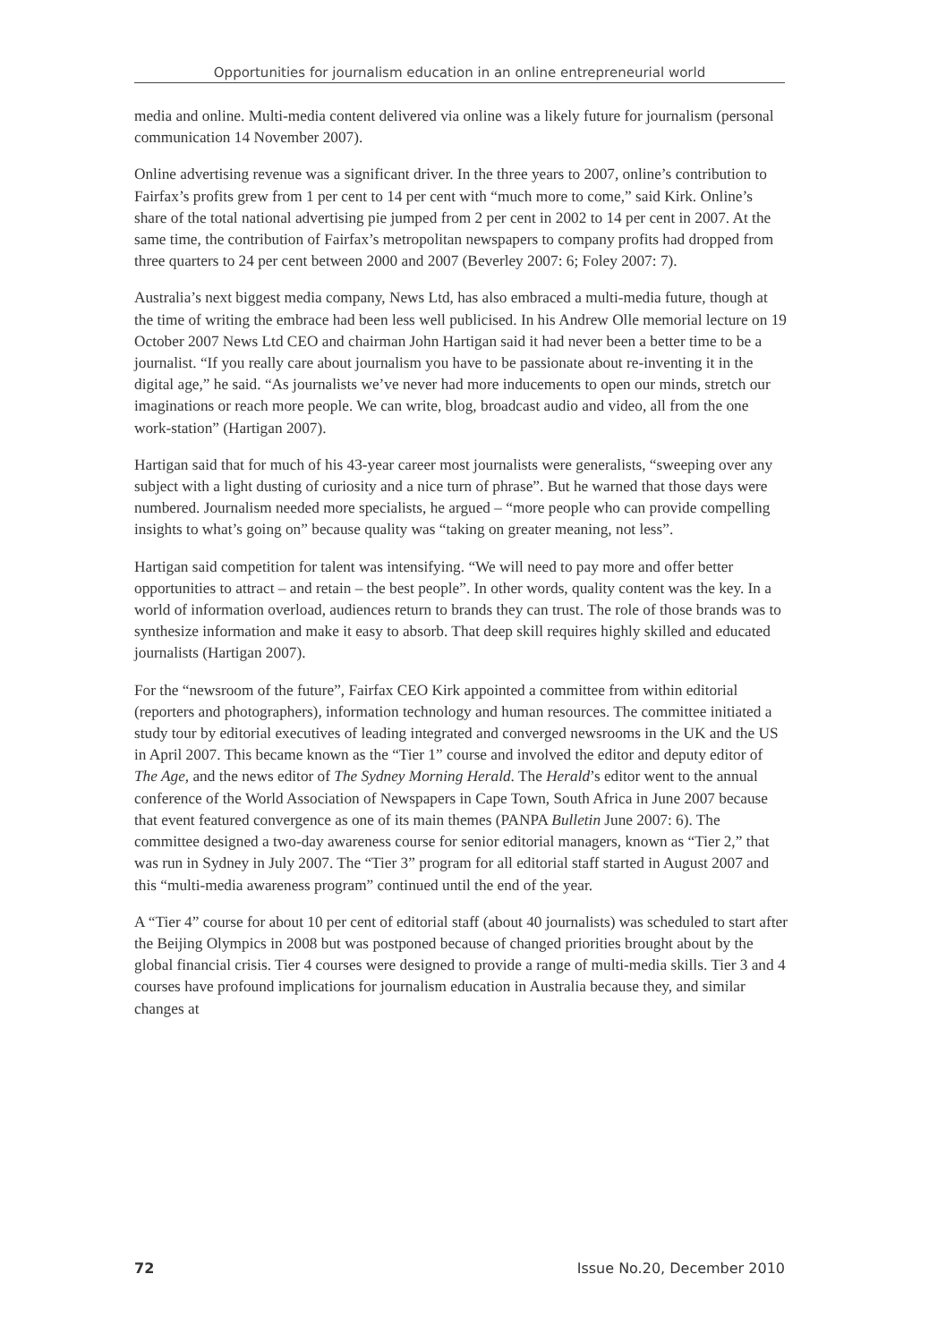Opportunities for journalism education in an online entrepreneurial world
media and online. Multi-media content delivered via online was a likely future for journalism (personal communication 14 November 2007).
Online advertising revenue was a significant driver. In the three years to 2007, online’s contribution to Fairfax’s profits grew from 1 per cent to 14 per cent with “much more to come,” said Kirk. Online’s share of the total national advertising pie jumped from 2 per cent in 2002 to 14 per cent in 2007. At the same time, the contribution of Fairfax’s metropolitan newspapers to company profits had dropped from three quarters to 24 per cent between 2000 and 2007 (Beverley 2007: 6; Foley 2007: 7).
Australia’s next biggest media company, News Ltd, has also embraced a multi-media future, though at the time of writing the embrace had been less well publicised. In his Andrew Olle memorial lecture on 19 October 2007 News Ltd CEO and chairman John Hartigan said it had never been a better time to be a journalist. “If you really care about journalism you have to be passionate about re-inventing it in the digital age,” he said. “As journalists we’ve never had more inducements to open our minds, stretch our imaginations or reach more people. We can write, blog, broadcast audio and video, all from the one work-station” (Hartigan 2007).
Hartigan said that for much of his 43-year career most journalists were generalists, “sweeping over any subject with a light dusting of curiosity and a nice turn of phrase”. But he warned that those days were numbered. Journalism needed more specialists, he argued – “more people who can provide compelling insights to what’s going on” because quality was “taking on greater meaning, not less”.
Hartigan said competition for talent was intensifying. “We will need to pay more and offer better opportunities to attract – and retain – the best people”. In other words, quality content was the key. In a world of information overload, audiences return to brands they can trust. The role of those brands was to synthesize information and make it easy to absorb. That deep skill requires highly skilled and educated journalists (Hartigan 2007).
For the “newsroom of the future”, Fairfax CEO Kirk appointed a committee from within editorial (reporters and photographers), information technology and human resources. The committee initiated a study tour by editorial executives of leading integrated and converged newsrooms in the UK and the US in April 2007. This became known as the “Tier 1” course and involved the editor and deputy editor of The Age, and the news editor of The Sydney Morning Herald. The Herald’s editor went to the annual conference of the World Association of Newspapers in Cape Town, South Africa in June 2007 because that event featured convergence as one of its main themes (PANPA Bulletin June 2007: 6). The committee designed a two-day awareness course for senior editorial managers, known as “Tier 2,” that was run in Sydney in July 2007. The “Tier 3” program for all editorial staff started in August 2007 and this “multi-media awareness program” continued until the end of the year.
A “Tier 4” course for about 10 per cent of editorial staff (about 40 journalists) was scheduled to start after the Beijing Olympics in 2008 but was postponed because of changed priorities brought about by the global financial crisis. Tier 4 courses were designed to provide a range of multi-media skills. Tier 3 and 4 courses have profound implications for journalism education in Australia because they, and similar changes at
72 Issue No.20, December 2010